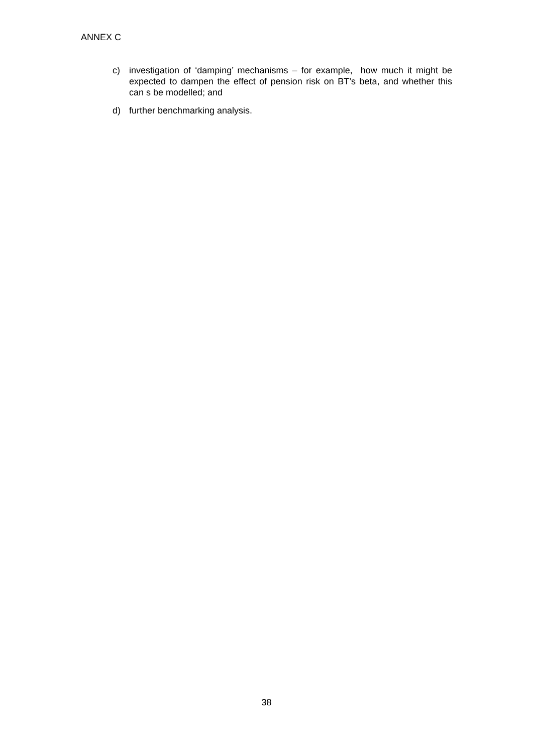ANNEX C
c) investigation of ‘damping’ mechanisms – for example, how much it might be expected to dampen the effect of pension risk on BT’s beta, and whether this can s be modelled; and
d) further benchmarking analysis.
38